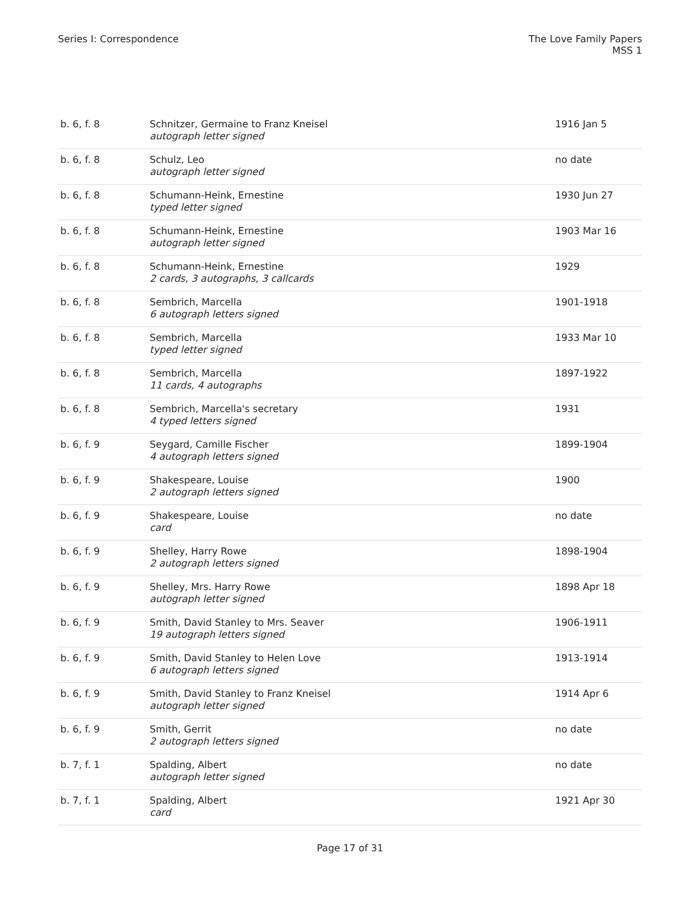Series I: Correspondence The Love Family Papers
MSS 1
| b. 6, f. 8 | Schnitzer, Germaine to Franz Kneisel autograph letter signed | 1916 Jan 5 |
| b. 6, f. 8 | Schulz, Leo autograph letter signed | no date |
| b. 6, f. 8 | Schumann-Heink, Ernestine typed letter signed | 1930 Jun 27 |
| b. 6, f. 8 | Schumann-Heink, Ernestine autograph letter signed | 1903 Mar 16 |
| b. 6, f. 8 | Schumann-Heink, Ernestine 2 cards, 3 autographs, 3 callcards | 1929 |
| b. 6, f. 8 | Sembrich, Marcella 6 autograph letters signed | 1901-1918 |
| b. 6, f. 8 | Sembrich, Marcella typed letter signed | 1933 Mar 10 |
| b. 6, f. 8 | Sembrich, Marcella 11 cards, 4 autographs | 1897-1922 |
| b. 6, f. 8 | Sembrich, Marcella's secretary 4 typed letters signed | 1931 |
| b. 6, f. 9 | Seygard, Camille Fischer 4 autograph letters signed | 1899-1904 |
| b. 6, f. 9 | Shakespeare, Louise 2 autograph letters signed | 1900 |
| b. 6, f. 9 | Shakespeare, Louise card | no date |
| b. 6, f. 9 | Shelley, Harry Rowe 2 autograph letters signed | 1898-1904 |
| b. 6, f. 9 | Shelley, Mrs. Harry Rowe autograph letter signed | 1898 Apr 18 |
| b. 6, f. 9 | Smith, David Stanley to Mrs. Seaver 19 autograph letters signed | 1906-1911 |
| b. 6, f. 9 | Smith, David Stanley to Helen Love 6 autograph letters signed | 1913-1914 |
| b. 6, f. 9 | Smith, David Stanley to Franz Kneisel autograph letter signed | 1914 Apr 6 |
| b. 6, f. 9 | Smith, Gerrit 2 autograph letters signed | no date |
| b. 7, f. 1 | Spalding, Albert autograph letter signed | no date |
| b. 7, f. 1 | Spalding, Albert card | 1921 Apr 30 |
Page 17 of 31